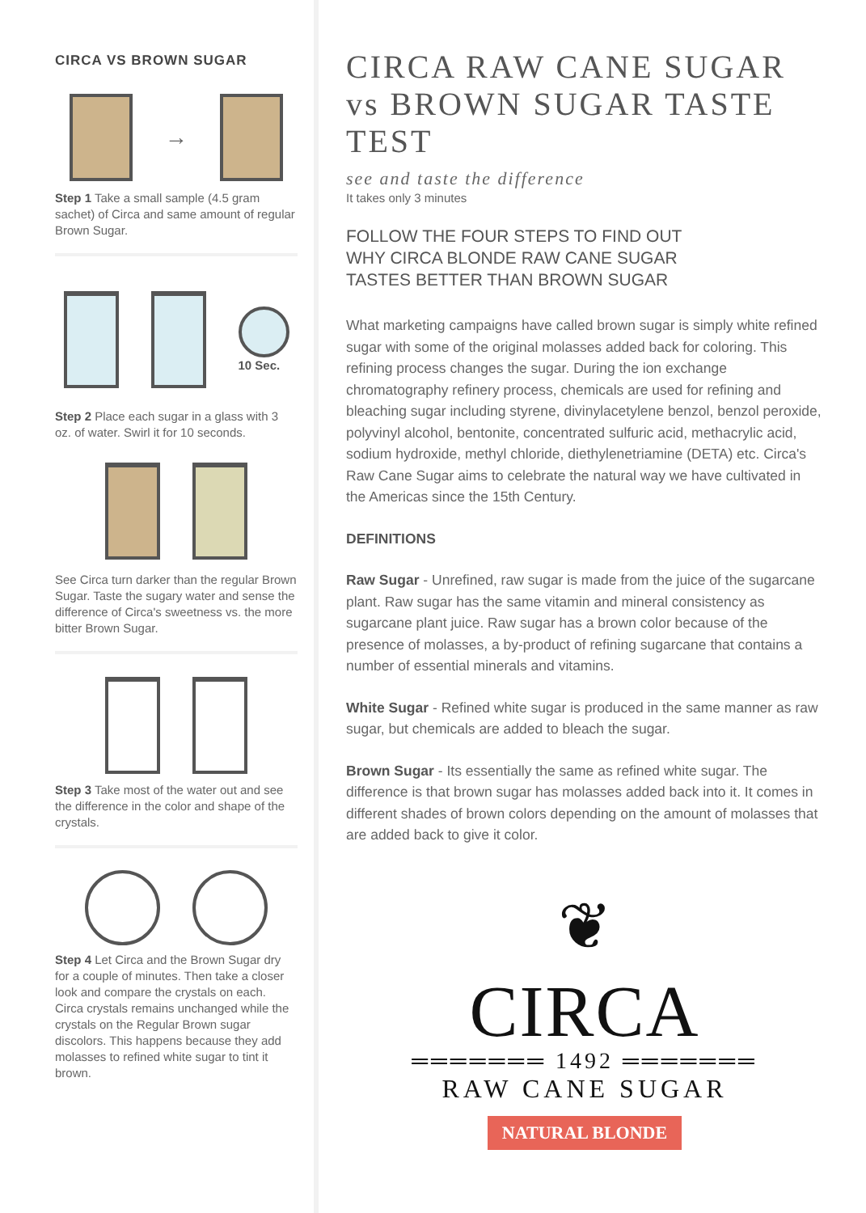CIRCA VS BROWN SUGAR
→
Step 1 Take a small sample (4.5 gram sachet) of Circa and same amount of regular Brown Sugar.
10 Sec.
Step 2 Place each sugar in a glass with 3 oz. of water. Swirl it for 10 seconds.
See Circa turn darker than the regular Brown Sugar. Taste the sugary water and sense the difference of Circa's sweetness vs. the more bitter Brown Sugar.
Step 3 Take most of the water out and see the difference in the color and shape of the crystals.
Step 4 Let Circa and the Brown Sugar dry for a couple of minutes. Then take a closer look and compare the crystals on each. Circa crystals remains unchanged while the crystals on the Regular Brown sugar discolors. This happens because they add molasses to refined white sugar to tint it brown.
CIRCA RAW CANE SUGAR
vs BROWN SUGAR TASTE TEST
see and taste the difference
It takes only 3 minutes
FOLLOW THE FOUR STEPS TO FIND OUT
WHY CIRCA BLONDE RAW CANE SUGAR
TASTES BETTER THAN BROWN SUGAR
What marketing campaigns have called brown sugar is simply white refined sugar with some of the original molasses added back for coloring. This refining process changes the sugar. During the ion exchange chromatography refinery process, chemicals are used for refining and bleaching sugar including styrene, divinylacetylene benzol, benzol peroxide, polyvinyl alcohol, bentonite, concentrated sulfuric acid, methacrylic acid, sodium hydroxide, methyl chloride, diethylenetriamine (DETA) etc. Circa's Raw Cane Sugar aims to celebrate the natural way we have cultivated in the Americas since the 15th Century.
DEFINITIONS
Raw Sugar - Unrefined, raw sugar is made from the juice of the sugarcane plant. Raw sugar has the same vitamin and mineral consistency as sugarcane plant juice. Raw sugar has a brown color because of the presence of molasses, a by-product of refining sugarcane that contains a number of essential minerals and vitamins.
White Sugar - Refined white sugar is produced in the same manner as raw sugar, but chemicals are added to bleach the sugar.
Brown Sugar - Its essentially the same as refined white sugar. The difference is that brown sugar has molasses added back into it. It comes in different shades of brown colors depending on the amount of molasses that are added back to give it color.
❦
CIRCA
═══════ 1492 ═══════
RAW CANE SUGAR
NATURAL BLONDE